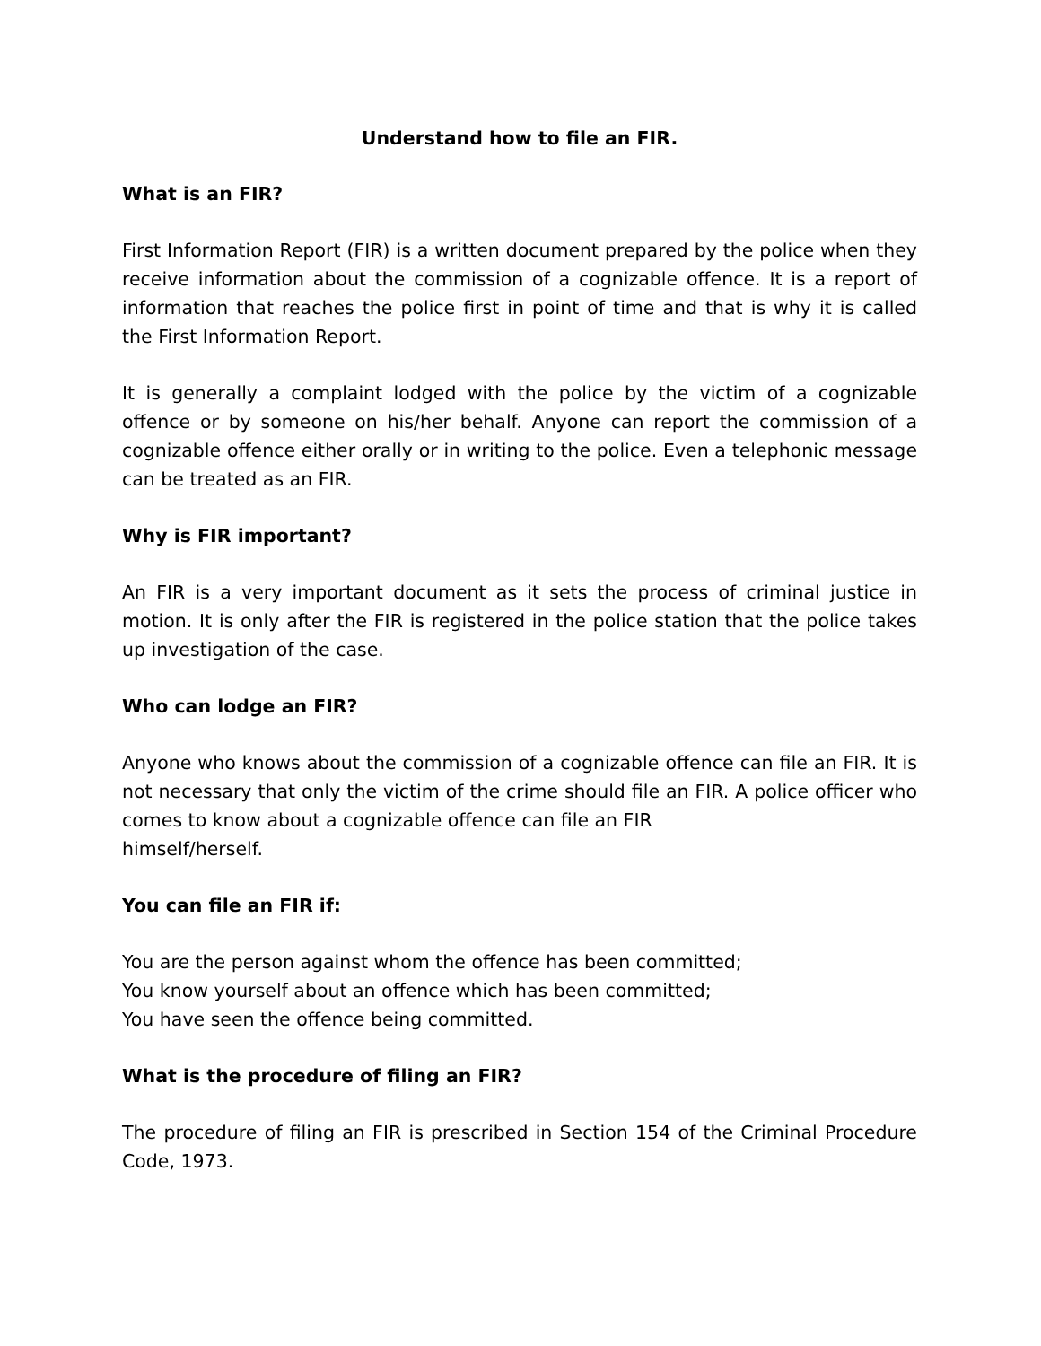Understand how to file an FIR.
What is an FIR?
First Information Report (FIR) is a written document prepared by the police when they receive information about the commission of a cognizable offence. It is a report of information that reaches the police first in point of time and that is why it is called the First Information Report.
It is generally a complaint lodged with the police by the victim of a cognizable offence or by someone on his/her behalf. Anyone can report the commission of a cognizable offence either orally or in writing to the police. Even a telephonic message can be treated as an FIR.
Why is FIR important?
An FIR is a very important document as it sets the process of criminal justice in motion. It is only after the FIR is registered in the police station that the police takes up investigation of the case.
Who can lodge an FIR?
Anyone who knows about the commission of a cognizable offence can file an FIR. It is not necessary that only the victim of the crime should file an FIR. A police officer who comes to know about a cognizable offence can file an FIR
himself/herself.
You can file an FIR if:
You are the person against whom the offence has been committed;
You know yourself about an offence which has been committed;
You have seen the offence being committed.
What is the procedure of filing an FIR?
The procedure of filing an FIR is prescribed in Section 154 of the Criminal Procedure Code, 1973.